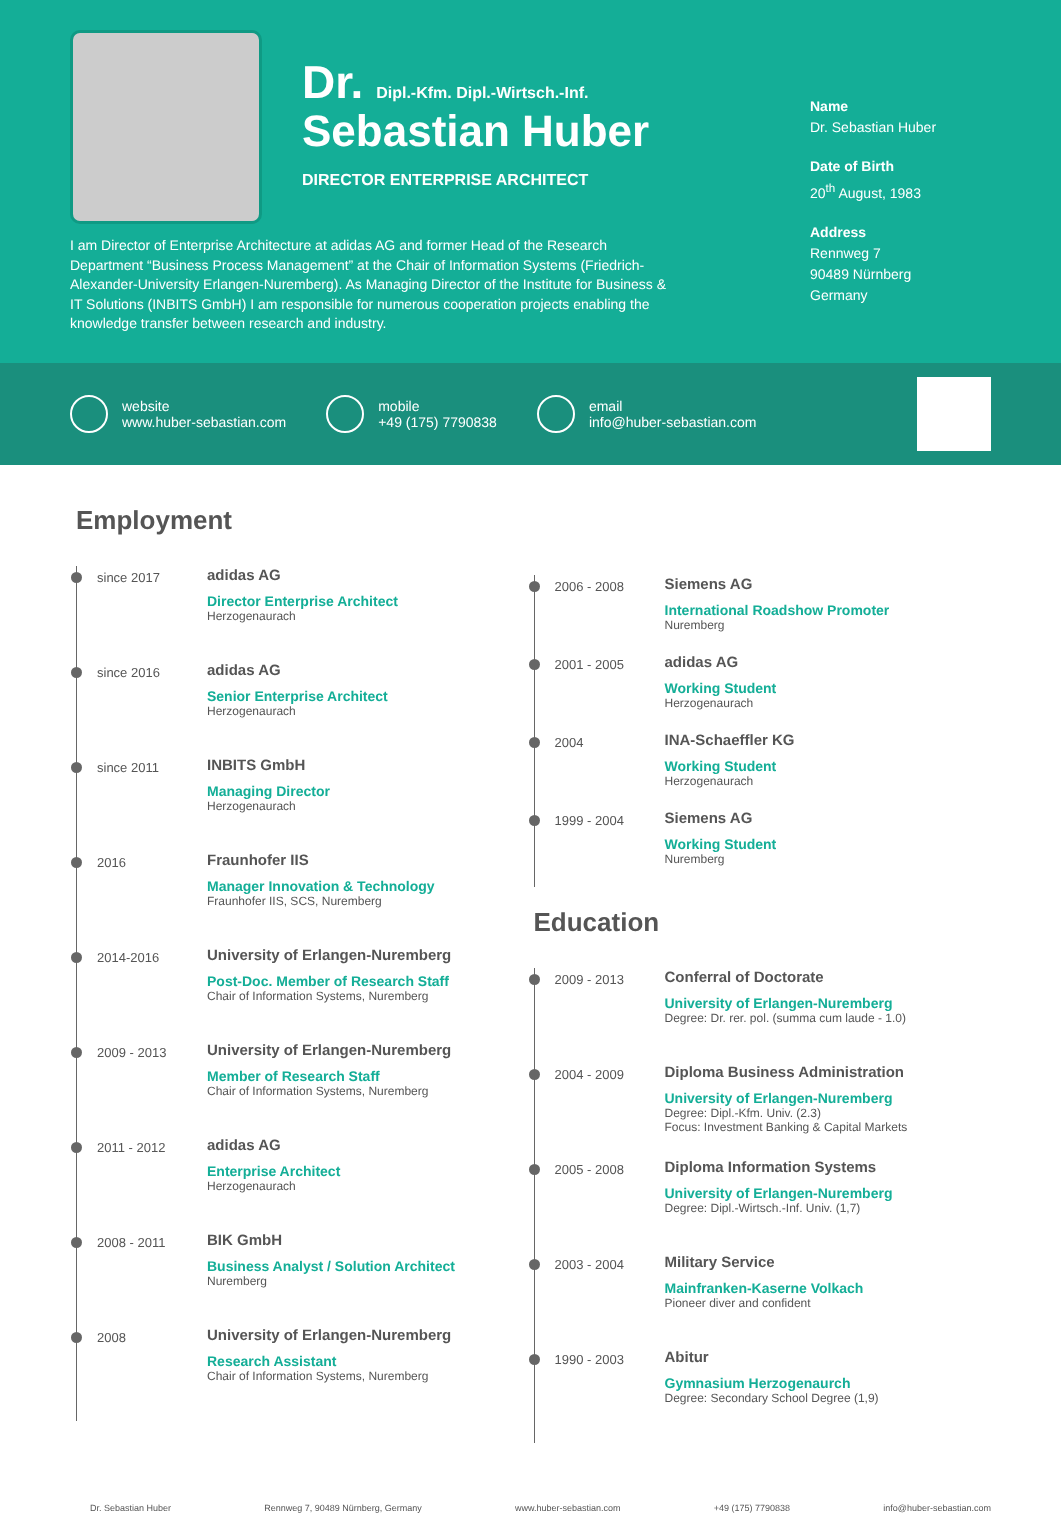Dr. Dipl.-Kfm. Dipl.-Wirtsch.-Inf.
Sebastian Huber
DIRECTOR ENTERPRISE ARCHITECT
Name
Dr. Sebastian Huber
Date of Birth
20<sup>th</sup> August, 1983
Address
Rennweg 7
90489 Nürnberg
Germany
I am Director of Enterprise Architecture at adidas AG and former Head of the Research Department “Business Process Management” at the Chair of Information Systems (Friedrich-Alexander-University Erlangen-Nuremberg). As Managing Director of the Institute for Business & IT Solutions (INBITS GmbH) I am responsible for numerous cooperation projects enabling the knowledge transfer between research and industry.
website
www.huber-sebastian.com
mobile
+49 (175) 7790838
email
info@huber-sebastian.com
Employment
since 2017
adidas AG
Director Enterprise Architect
Herzogenaurach
since 2016
adidas AG
Senior Enterprise Architect
Herzogenaurach
since 2011
INBITS GmbH
Managing Director
Herzogenaurach
2016
Fraunhofer IIS
Manager Innovation & Technology
Fraunhofer IIS, SCS, Nuremberg
2014-2016
University of Erlangen-Nuremberg
Post-Doc. Member of Research Staff
Chair of Information Systems, Nuremberg
2009 - 2013
University of Erlangen-Nuremberg
Member of Research Staff
Chair of Information Systems, Nuremberg
2011 - 2012
adidas AG
Enterprise Architect
Herzogenaurach
2008 - 2011
BIK GmbH
Business Analyst / Solution Architect
Nuremberg
2008
University of Erlangen-Nuremberg
Research Assistant
Chair of Information Systems, Nuremberg
2006 - 2008
Siemens AG
International Roadshow Promoter
Nuremberg
2001 - 2005
adidas AG
Working Student
Herzogenaurach
2004
INA-Schaeffler KG
Working Student
Herzogenaurach
1999 - 2004
Siemens AG
Working Student
Nuremberg
Education
2009 - 2013
Conferral of Doctorate
University of Erlangen-Nuremberg
Degree: Dr. rer. pol. (summa cum laude - 1.0)
2004 - 2009
Diploma Business Administration
University of Erlangen-Nuremberg
Degree: Dipl.-Kfm. Univ. (2.3)
Focus: Investment Banking & Capital Markets
2005 - 2008
Diploma Information Systems
University of Erlangen-Nuremberg
Degree: Dipl.-Wirtsch.-Inf. Univ. (1,7)
2003 - 2004
Military Service
Mainfranken-Kaserne Volkach
Pioneer diver and confident
1990 - 2003
Abitur
Gymnasium Herzogenaurch
Degree: Secondary School Degree (1,9)
Dr. Sebastian Huber Rennweg 7, 90489 Nürnberg, Germany www.huber-sebastian.com +49 (175) 7790838 info@huber-sebastian.com